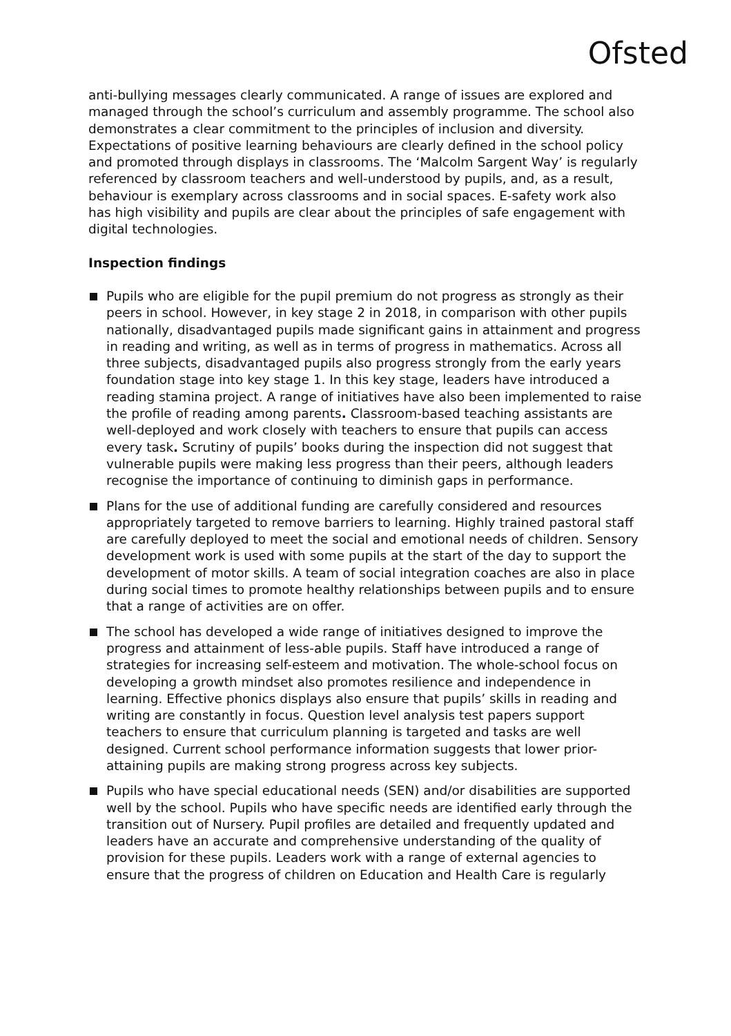Ofsted
anti-bullying messages clearly communicated. A range of issues are explored and managed through the school’s curriculum and assembly programme. The school also demonstrates a clear commitment to the principles of inclusion and diversity. Expectations of positive learning behaviours are clearly defined in the school policy and promoted through displays in classrooms. The ‘Malcolm Sargent Way’ is regularly referenced by classroom teachers and well-understood by pupils, and, as a result, behaviour is exemplary across classrooms and in social spaces. E-safety work also has high visibility and pupils are clear about the principles of safe engagement with digital technologies.
Inspection findings
Pupils who are eligible for the pupil premium do not progress as strongly as their peers in school. However, in key stage 2 in 2018, in comparison with other pupils nationally, disadvantaged pupils made significant gains in attainment and progress in reading and writing, as well as in terms of progress in mathematics. Across all three subjects, disadvantaged pupils also progress strongly from the early years foundation stage into key stage 1. In this key stage, leaders have introduced a reading stamina project. A range of initiatives have also been implemented to raise the profile of reading among parents. Classroom-based teaching assistants are well-deployed and work closely with teachers to ensure that pupils can access every task. Scrutiny of pupils’ books during the inspection did not suggest that vulnerable pupils were making less progress than their peers, although leaders recognise the importance of continuing to diminish gaps in performance.
Plans for the use of additional funding are carefully considered and resources appropriately targeted to remove barriers to learning. Highly trained pastoral staff are carefully deployed to meet the social and emotional needs of children. Sensory development work is used with some pupils at the start of the day to support the development of motor skills. A team of social integration coaches are also in place during social times to promote healthy relationships between pupils and to ensure that a range of activities are on offer.
The school has developed a wide range of initiatives designed to improve the progress and attainment of less-able pupils. Staff have introduced a range of strategies for increasing self-esteem and motivation. The whole-school focus on developing a growth mindset also promotes resilience and independence in learning. Effective phonics displays also ensure that pupils’ skills in reading and writing are constantly in focus. Question level analysis test papers support teachers to ensure that curriculum planning is targeted and tasks are well designed. Current school performance information suggests that lower prior-attaining pupils are making strong progress across key subjects.
Pupils who have special educational needs (SEN) and/or disabilities are supported well by the school. Pupils who have specific needs are identified early through the transition out of Nursery. Pupil profiles are detailed and frequently updated and leaders have an accurate and comprehensive understanding of the quality of provision for these pupils. Leaders work with a range of external agencies to ensure that the progress of children on Education and Health Care is regularly